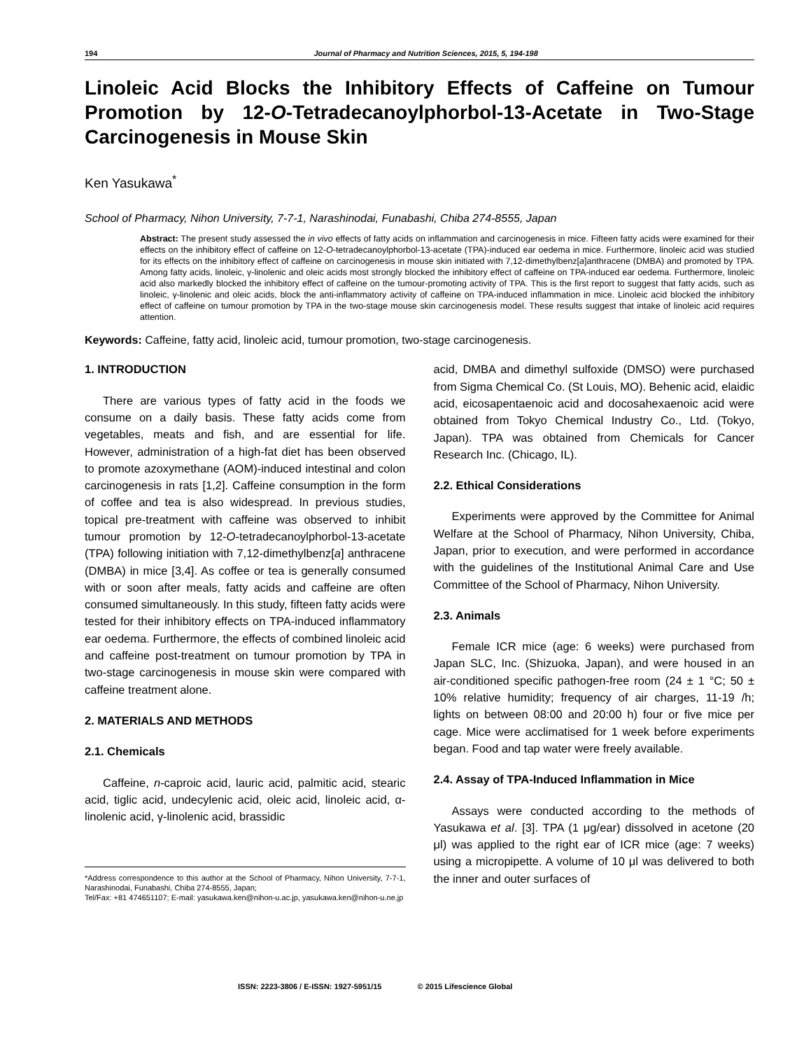194 Journal of Pharmacy and Nutrition Sciences, 2015, 5, 194-198
Linoleic Acid Blocks the Inhibitory Effects of Caffeine on Tumour Promotion by 12-O-Tetradecanoylphorbol-13-Acetate in Two-Stage Carcinogenesis in Mouse Skin
Ken Yasukawa<sup>*</sup>
School of Pharmacy, Nihon University, 7-7-1, Narashinodai, Funabashi, Chiba 274-8555, Japan
Abstract: The present study assessed the in vivo effects of fatty acids on inflammation and carcinogenesis in mice. Fifteen fatty acids were examined for their effects on the inhibitory effect of caffeine on 12-O-tetradecanoylphorbol-13-acetate (TPA)-induced ear oedema in mice. Furthermore, linoleic acid was studied for its effects on the inhibitory effect of caffeine on carcinogenesis in mouse skin initiated with 7,12-dimethylbenz[a]anthracene (DMBA) and promoted by TPA. Among fatty acids, linoleic, γ-linolenic and oleic acids most strongly blocked the inhibitory effect of caffeine on TPA-induced ear oedema. Furthermore, linoleic acid also markedly blocked the inhibitory effect of caffeine on the tumour-promoting activity of TPA. This is the first report to suggest that fatty acids, such as linoleic, γ-linolenic and oleic acids, block the anti-inflammatory activity of caffeine on TPA-induced inflammation in mice. Linoleic acid blocked the inhibitory effect of caffeine on tumour promotion by TPA in the two-stage mouse skin carcinogenesis model. These results suggest that intake of linoleic acid requires attention.
Keywords: Caffeine, fatty acid, linoleic acid, tumour promotion, two-stage carcinogenesis.
1. INTRODUCTION
There are various types of fatty acid in the foods we consume on a daily basis. These fatty acids come from vegetables, meats and fish, and are essential for life. However, administration of a high-fat diet has been observed to promote azoxymethane (AOM)-induced intestinal and colon carcinogenesis in rats [1,2]. Caffeine consumption in the form of coffee and tea is also widespread. In previous studies, topical pre-treatment with caffeine was observed to inhibit tumour promotion by 12-O-tetradecanoylphorbol-13-acetate (TPA) following initiation with 7,12-dimethylbenz[a] anthracene (DMBA) in mice [3,4]. As coffee or tea is generally consumed with or soon after meals, fatty acids and caffeine are often consumed simultaneously. In this study, fifteen fatty acids were tested for their inhibitory effects on TPA-induced inflammatory ear oedema. Furthermore, the effects of combined linoleic acid and caffeine post-treatment on tumour promotion by TPA in two-stage carcinogenesis in mouse skin were compared with caffeine treatment alone.
2. MATERIALS AND METHODS
2.1. Chemicals
Caffeine, n-caproic acid, lauric acid, palmitic acid, stearic acid, tiglic acid, undecylenic acid, oleic acid, linoleic acid, α-linolenic acid, γ-linolenic acid, brassidic
*Address correspondence to this author at the School of Pharmacy, Nihon University, 7-7-1, Narashinodai, Funabashi, Chiba 274-8555, Japan;
Tel/Fax: +81 474651107; E-mail: yasukawa.ken@nihon-u.ac.jp, yasukawa.ken@nihon-u.ne.jp
acid, DMBA and dimethyl sulfoxide (DMSO) were purchased from Sigma Chemical Co. (St Louis, MO). Behenic acid, elaidic acid, eicosapentaenoic acid and docosahexaenoic acid were obtained from Tokyo Chemical Industry Co., Ltd. (Tokyo, Japan). TPA was obtained from Chemicals for Cancer Research Inc. (Chicago, IL).
2.2. Ethical Considerations
Experiments were approved by the Committee for Animal Welfare at the School of Pharmacy, Nihon University, Chiba, Japan, prior to execution, and were performed in accordance with the guidelines of the Institutional Animal Care and Use Committee of the School of Pharmacy, Nihon University.
2.3. Animals
Female ICR mice (age: 6 weeks) were purchased from Japan SLC, Inc. (Shizuoka, Japan), and were housed in an air-conditioned specific pathogen-free room (24 ± 1 °C; 50 ± 10% relative humidity; frequency of air charges, 11-19 /h; lights on between 08:00 and 20:00 h) four or five mice per cage. Mice were acclimatised for 1 week before experiments began. Food and tap water were freely available.
2.4. Assay of TPA-Induced Inflammation in Mice
Assays were conducted according to the methods of Yasukawa et al. [3]. TPA (1 μg/ear) dissolved in acetone (20 μl) was applied to the right ear of ICR mice (age: 7 weeks) using a micropipette. A volume of 10 μl was delivered to both the inner and outer surfaces of
ISSN: 2223-3806 / E-ISSN: 1927-5951/15 © 2015 Lifescience Global